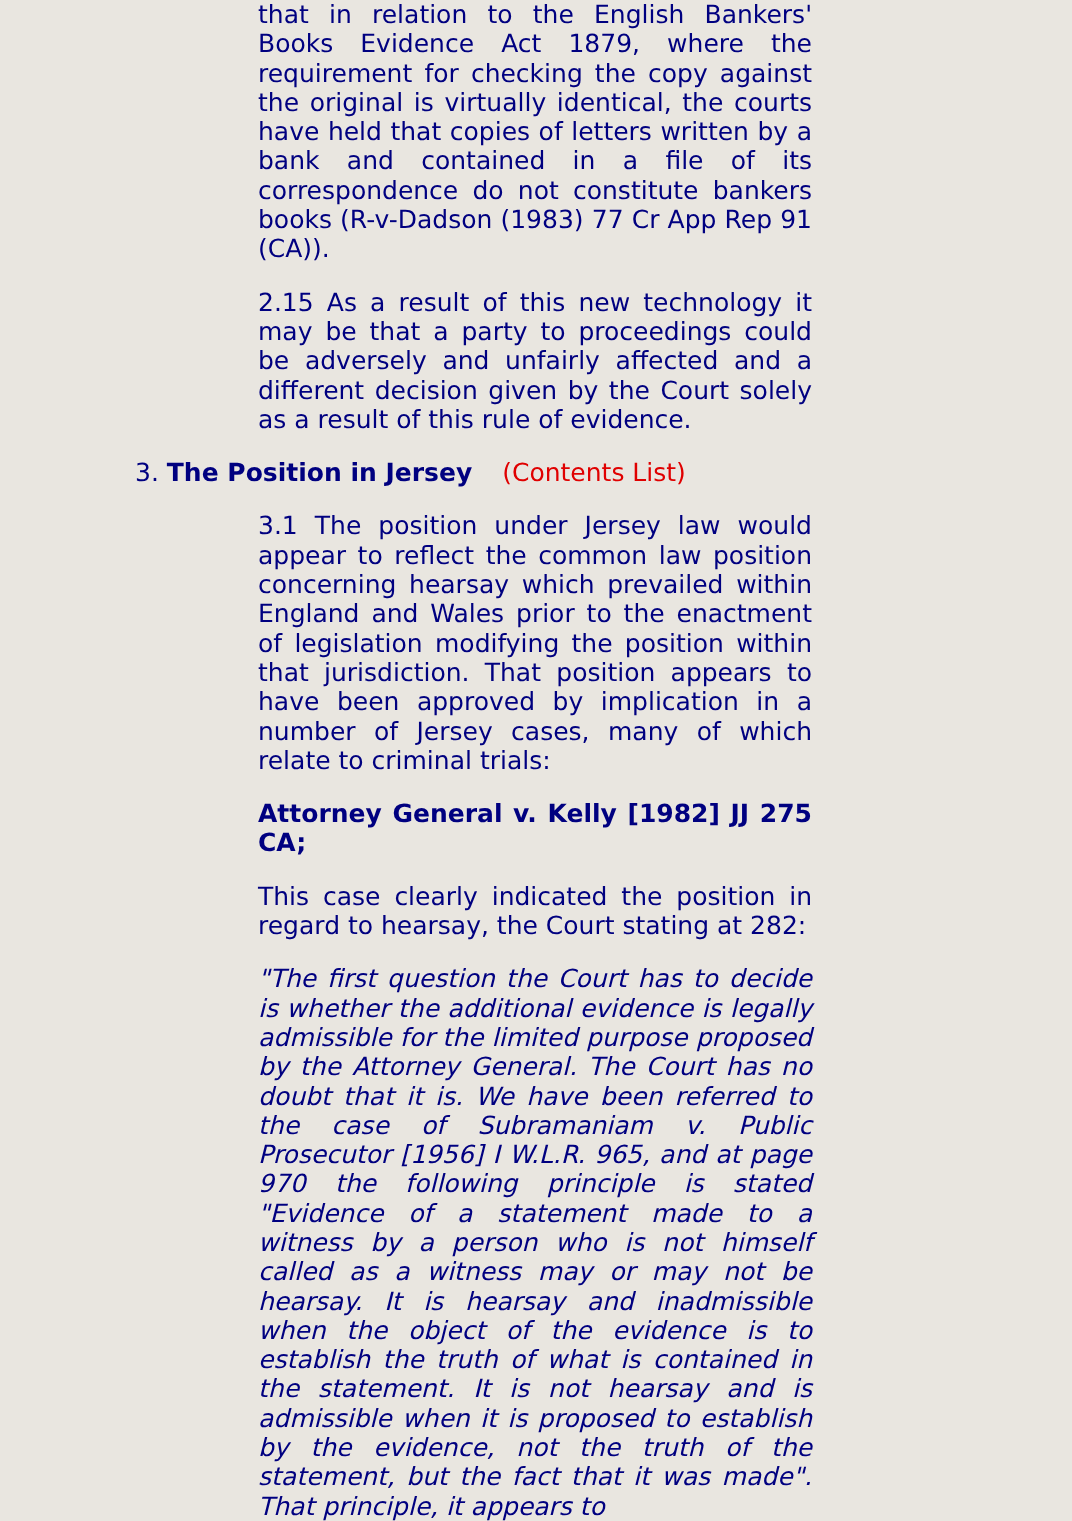that in relation to the English Bankers' Books Evidence Act 1879, where the requirement for checking the copy against the original is virtually identical, the courts have held that copies of letters written by a bank and contained in a file of its correspondence do not constitute bankers books (R-v-Dadson (1983) 77 Cr App Rep 91 (CA)).
2.15 As a result of this new technology it may be that a party to proceedings could be adversely and unfairly affected and a different decision given by the Court solely as a result of this rule of evidence.
3. The Position in Jersey (Contents List)
3.1 The position under Jersey law would appear to reflect the common law position concerning hearsay which prevailed within England and Wales prior to the enactment of legislation modifying the position within that jurisdiction. That position appears to have been approved by implication in a number of Jersey cases, many of which relate to criminal trials:
Attorney General v. Kelly [1982] JJ 275 CA;
This case clearly indicated the position in regard to hearsay, the Court stating at 282:
"The first question the Court has to decide is whether the additional evidence is legally admissible for the limited purpose proposed by the Attorney General. The Court has no doubt that it is. We have been referred to the case of Subramaniam v. Public Prosecutor [1956] I W.L.R. 965, and at page 970 the following principle is stated "Evidence of a statement made to a witness by a person who is not himself called as a witness may or may not be hearsay. It is hearsay and inadmissible when the object of the evidence is to establish the truth of what is contained in the statement. It is not hearsay and is admissible when it is proposed to establish by the evidence, not the truth of the statement, but the fact that it was made". That principle, it appears to